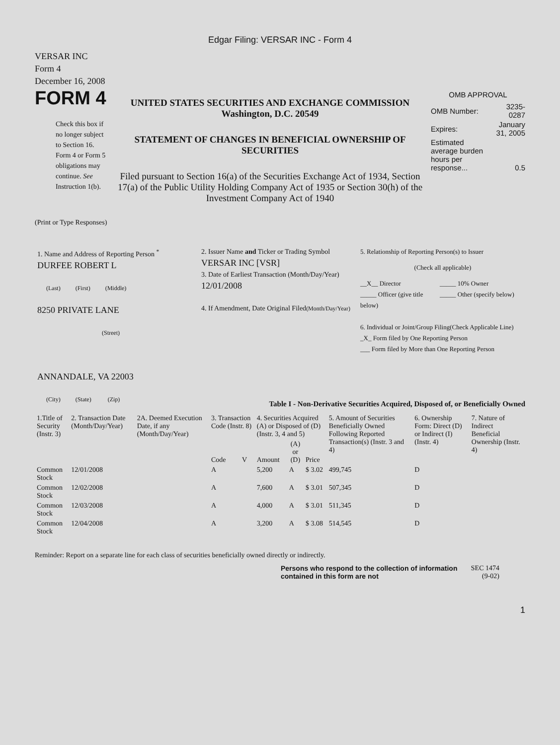Edgar Filing: VERSAR INC - Form 4
VERSAR INC
Form 4
December 16, 2008
FORM 4
Check this box if no longer subject to Section 16. Form 4 or Form 5 obligations may continue. See Instruction 1(b).
UNITED STATES SECURITIES AND EXCHANGE COMMISSION
Washington, D.C. 20549
STATEMENT OF CHANGES IN BENEFICIAL OWNERSHIP OF SECURITIES
Filed pursuant to Section 16(a) of the Securities Exchange Act of 1934, Section 17(a) of the Public Utility Holding Company Act of 1935 or Section 30(h) of the Investment Company Act of 1940
OMB APPROVAL
| OMB Number: | 3235-0287 |
| Expires: | January 31, 2005 |
| Estimated average burden hours per response... | 0.5 |
(Print or Type Responses)
1. Name and Address of Reporting Person <sup>*</sup>
DURFEE ROBERT L
(Last) (First) (Middle)
8250 PRIVATE LANE
(Street)
ANNANDALE, VA 22003
(City) (State) (Zip)
2. Issuer Name and Ticker or Trading Symbol
VERSAR INC [VSR]
3. Date of Earliest Transaction (Month/Day/Year)
12/01/2008
4. If Amendment, Date Original Filed(Month/Day/Year)
5. Relationship of Reporting Person(s) to Issuer
(Check all applicable)
__X__ Director
_____ Officer (give title below)
_____ 10% Owner
_____ Other (specify below)
6. Individual or Joint/Group Filing(Check Applicable Line)
_X_ Form filed by One Reporting Person
___ Form filed by More than One Reporting Person
Table I - Non-Derivative Securities Acquired, Disposed of, or Beneficially Owned
| 1.Title of Security (Instr. 3) | 2. Transaction Date (Month/Day/Year) | 2A. Deemed Execution Date, if any (Month/Day/Year) | 3. Transaction Code (Instr. 8) | | 4. Securities Acquired (A) or Disposed of (D) (Instr. 3, 4 and 5) | | | 5. Amount of Securities Beneficially Owned Following Reported Transaction(s) (Instr. 3 and 4) | 6. Ownership Form: Direct (D) or Indirect (I) (Instr. 4) | 7. Nature of Indirect Beneficial Ownership (Instr. 4) |
| --- | --- | --- | --- | --- | --- | --- | --- | --- | --- | --- |
| | | | Code | V | Amount | (A) or (D) | Price | | | |
| Common Stock | 12/01/2008 | | A | | 5,200 | A | $ 3.02 | 499,745 | D | |
| Common Stock | 12/02/2008 | | A | | 7,600 | A | $ 3.01 | 507,345 | D | |
| Common Stock | 12/03/2008 | | A | | 4,000 | A | $ 3.01 | 511,345 | D | |
| Common Stock | 12/04/2008 | | A | | 3,200 | A | $ 3.08 | 514,545 | D | |
Reminder: Report on a separate line for each class of securities beneficially owned directly or indirectly.
Persons who respond to the collection of information contained in this form are not
SEC 1474
(9-02)
1